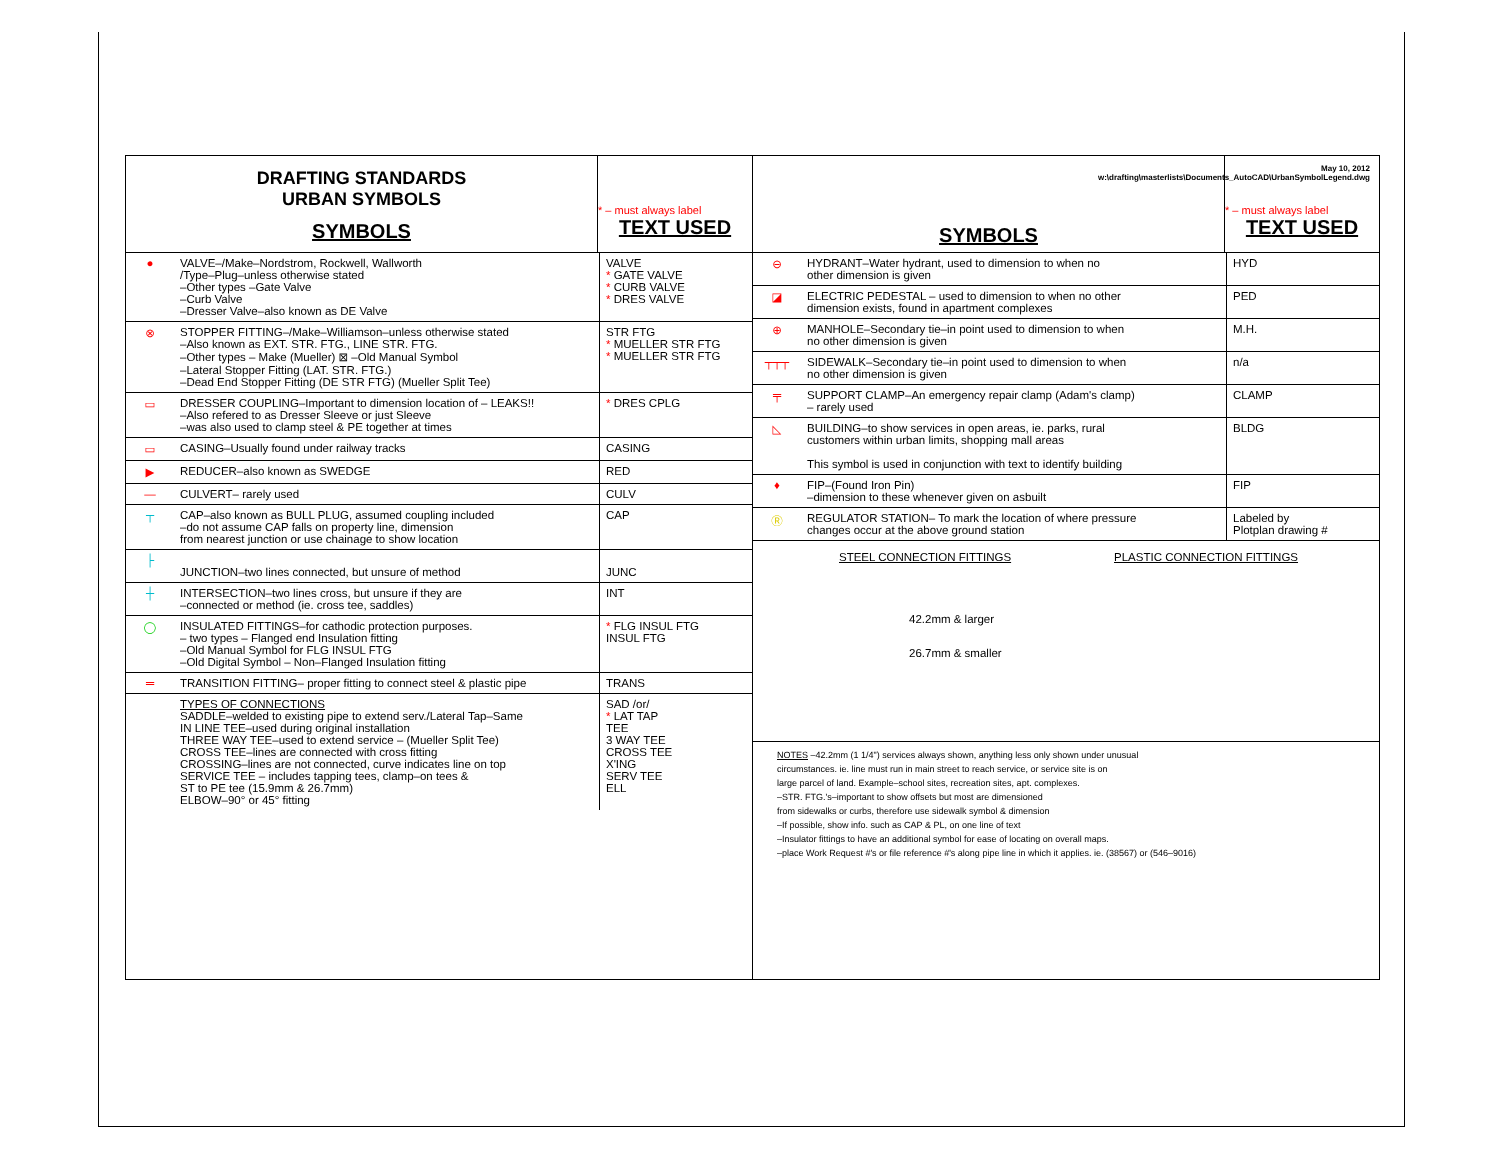DRAFTING STANDARDS
URBAN SYMBOLS
SYMBOLS
* – must always label
TEXT USED
| ● | VALVE–/Make–Nordstrom, Rockwell, Wallworth /Type–Plug–unless otherwise stated –Other types –Gate Valve –Curb Valve –Dresser Valve–also known as DE Valve | VALVE * GATE VALVE * CURB VALVE * DRES VALVE |
| ⊗ | STOPPER FITTING–/Make–Williamson–unless otherwise stated –Also known as EXT. STR. FTG., LINE STR. FTG. –Other types – Make (Mueller) ⊠ –Old Manual Symbol –Lateral Stopper Fitting (LAT. STR. FTG.) –Dead End Stopper Fitting (DE STR FTG) (Mueller Split Tee) | STR FTG * MUELLER STR FTG * MUELLER STR FTG |
| ▭ | DRESSER COUPLING–Important to dimension location of – LEAKS!! –Also refered to as Dresser Sleeve or just Sleeve –was also used to clamp steel & PE together at times | * DRES CPLG |
| ▭ | CASING–Usually found under railway tracks | CASING |
| ▶ | REDUCER–also known as SWEDGE | RED |
| — | CULVERT– rarely used | CULV |
| ┬ | CAP–also known as BULL PLUG, assumed coupling included –do not assume CAP falls on property line, dimension from nearest junction or use chainage to show location | CAP |
| ├ | JUNCTION–two lines connected, but unsure of method | JUNC |
| ┼ | INTERSECTION–two lines cross, but unsure if they are –connected or method (ie. cross tee, saddles) | INT |
| ◯ | INSULATED FITTINGS–for cathodic protection purposes. – two types – Flanged end Insulation fitting –Old Manual Symbol for FLG INSUL FTG –Old Digital Symbol – Non–Flanged Insulation fitting | * FLG INSUL FTG INSUL FTG |
| ═ | TRANSITION FITTING– proper fitting to connect steel & plastic pipe | TRANS |
| | TYPES OF CONNECTIONS SADDLE–welded to existing pipe to extend serv./Lateral Tap–Same IN LINE TEE–used during original installation THREE WAY TEE–used to extend service – (Mueller Split Tee) CROSS TEE–lines are connected with cross fitting CROSSING–lines are not connected, curve indicates line on top SERVICE TEE – includes tapping tees, clamp–on tees & ST to PE tee (15.9mm & 26.7mm) ELBOW–90° or 45° fitting | SAD /or/ * LAT TAP TEE 3 WAY TEE CROSS TEE X'ING SERV TEE ELL |
May 10, 2012
w:\drafting\masterlists\Documents_AutoCAD\UrbanSymbolLegend.dwg
SYMBOLS
* – must always label
TEXT USED
| ⊖ | HYDRANT–Water hydrant, used to dimension to when no other dimension is given | HYD |
| ◪ | ELECTRIC PEDESTAL – used to dimension to when no other dimension exists, found in apartment complexes | PED |
| ⊕ | MANHOLE–Secondary tie–in point used to dimension to when no other dimension is given | M.H. |
| ┬┬┬ | SIDEWALK–Secondary tie–in point used to dimension to when no other dimension is given | n/a |
| ╤ | SUPPORT CLAMP–An emergency repair clamp (Adam's clamp) – rarely used | CLAMP |
| ◺ | BUILDING–to show services in open areas, ie. parks, rural customers within urban limits, shopping mall areas This symbol is used in conjunction with text to identify building | BLDG |
| ♦ | FIP–(Found Iron Pin) –dimension to these whenever given on asbuilt | FIP |
| Ⓡ | REGULATOR STATION– To mark the location of where pressure changes occur at the above ground station | Labeled by Plotplan drawing # |
STEEL CONNECTION FITTINGS
42.2mm & larger
26.7mm & smaller
PLASTIC CONNECTION FITTINGS
NOTES –42.2mm (1 1/4") services always shown, anything less only shown under unusual
circumstances. ie. line must run in main street to reach service, or service site is on
large parcel of land. Example–school sites, recreation sites, apt. complexes.
–STR. FTG.'s–important to show offsets but most are dimensioned
from sidewalks or curbs, therefore use sidewalk symbol & dimension
–If possible, show info. such as CAP & PL, on one line of text
–Insulator fittings to have an additional symbol for ease of locating on overall maps.
–place Work Request #'s or file reference #'s along pipe line in which it applies. ie. (38567) or (546–9016)